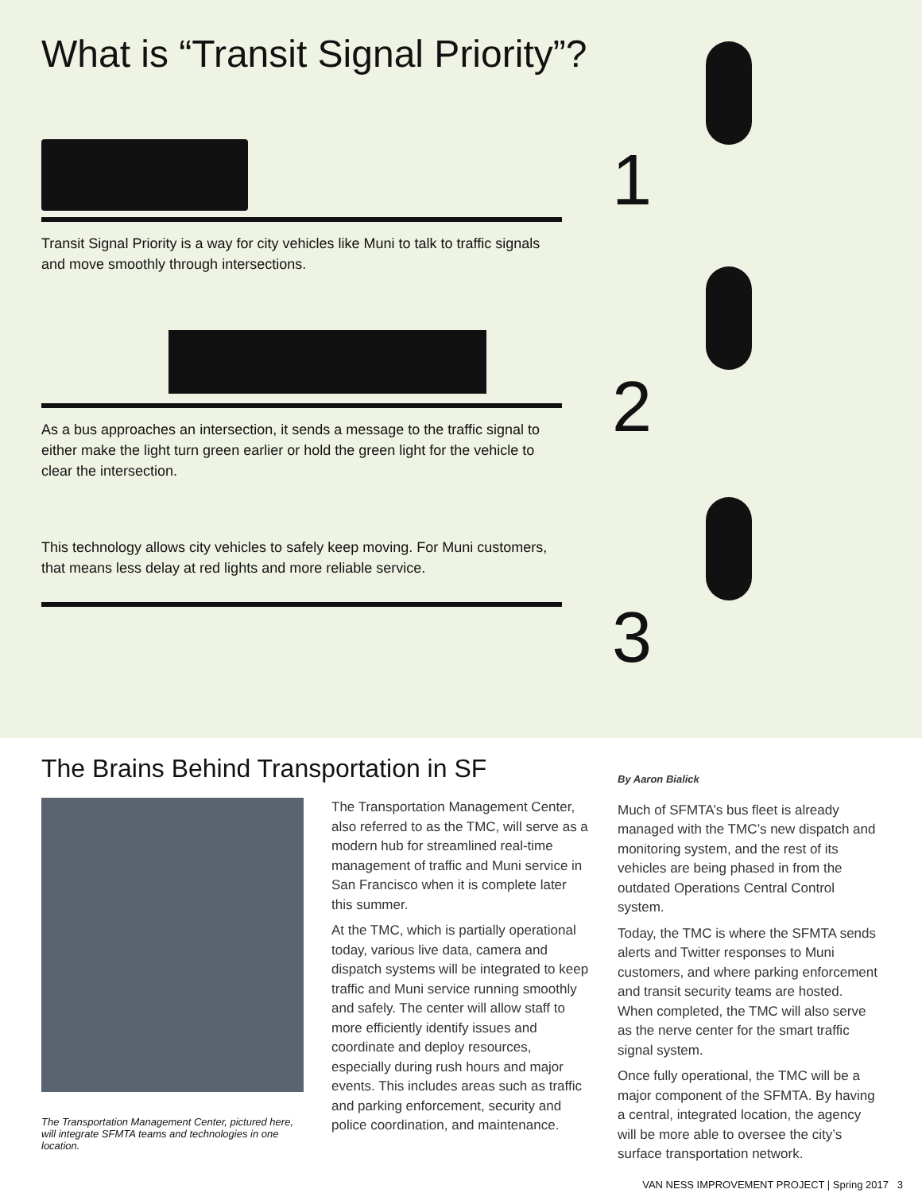What is “Transit Signal Priority”?
Transit Signal Priority is a way for city vehicles like Muni to talk to traffic signals and move smoothly through intersections.
As a bus approaches an intersection, it sends a message to the traffic signal to either make the light turn green earlier or hold the green light for the vehicle to clear the intersection.
This technology allows city vehicles to safely keep moving. For Muni customers, that means less delay at red lights and more reliable service.
1
2
3
The Brains Behind Transportation in SF
The Transportation Management Center, pictured here, will integrate SFMTA teams and technologies in one location.
The Transportation Management Center, also referred to as the TMC, will serve as a modern hub for streamlined real-time management of traffic and Muni service in San Francisco when it is complete later this summer.
At the TMC, which is partially operational today, various live data, camera and dispatch systems will be integrated to keep traffic and Muni service running smoothly and safely. The center will allow staff to more efficiently identify issues and coordinate and deploy resources, especially during rush hours and major events. This includes areas such as traffic and parking enforcement, security and police coordination, and maintenance.
By Aaron Bialick
Much of SFMTA’s bus fleet is already managed with the TMC’s new dispatch and monitoring system, and the rest of its vehicles are being phased in from the outdated Operations Central Control system.
Today, the TMC is where the SFMTA sends alerts and Twitter responses to Muni customers, and where parking enforcement and transit security teams are hosted. When completed, the TMC will also serve as the nerve center for the smart traffic signal system.
Once fully operational, the TMC will be a major component of the SFMTA. By having a central, integrated location, the agency will be more able to oversee the city’s surface transportation network.
VAN NESS IMPROVEMENT PROJECT | Spring 2017 3